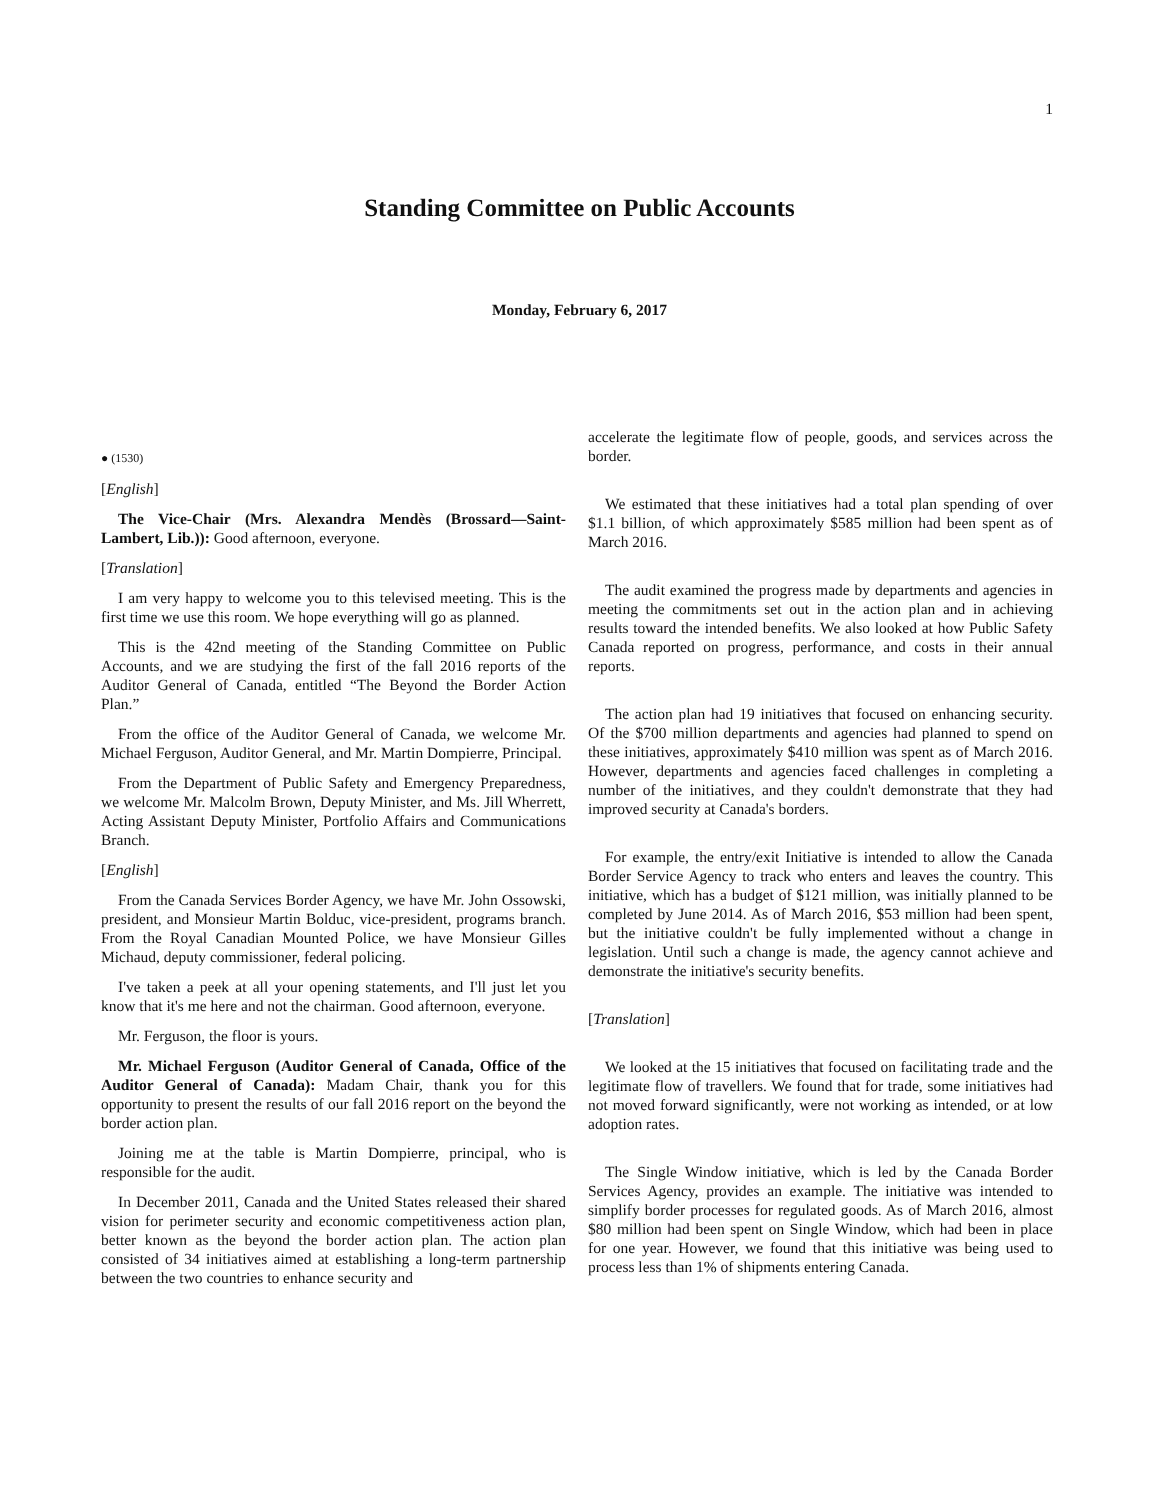1
Standing Committee on Public Accounts
Monday, February 6, 2017
● (1530)
[English]
The Vice-Chair (Mrs. Alexandra Mendès (Brossard—Saint-Lambert, Lib.)): Good afternoon, everyone.
[Translation]
I am very happy to welcome you to this televised meeting. This is the first time we use this room. We hope everything will go as planned.
This is the 42nd meeting of the Standing Committee on Public Accounts, and we are studying the first of the fall 2016 reports of the Auditor General of Canada, entitled “The Beyond the Border Action Plan.”
From the office of the Auditor General of Canada, we welcome Mr. Michael Ferguson, Auditor General, and Mr. Martin Dompierre, Principal.
From the Department of Public Safety and Emergency Preparedness, we welcome Mr. Malcolm Brown, Deputy Minister, and Ms. Jill Wherrett, Acting Assistant Deputy Minister, Portfolio Affairs and Communications Branch.
[English]
From the Canada Services Border Agency, we have Mr. John Ossowski, president, and Monsieur Martin Bolduc, vice-president, programs branch. From the Royal Canadian Mounted Police, we have Monsieur Gilles Michaud, deputy commissioner, federal policing.
I've taken a peek at all your opening statements, and I'll just let you know that it's me here and not the chairman. Good afternoon, everyone.
Mr. Ferguson, the floor is yours.
Mr. Michael Ferguson (Auditor General of Canada, Office of the Auditor General of Canada): Madam Chair, thank you for this opportunity to present the results of our fall 2016 report on the beyond the border action plan.
Joining me at the table is Martin Dompierre, principal, who is responsible for the audit.
In December 2011, Canada and the United States released their shared vision for perimeter security and economic competitiveness action plan, better known as the beyond the border action plan. The action plan consisted of 34 initiatives aimed at establishing a long-term partnership between the two countries to enhance security and
accelerate the legitimate flow of people, goods, and services across the border.
We estimated that these initiatives had a total plan spending of over $1.1 billion, of which approximately $585 million had been spent as of March 2016.
The audit examined the progress made by departments and agencies in meeting the commitments set out in the action plan and in achieving results toward the intended benefits. We also looked at how Public Safety Canada reported on progress, performance, and costs in their annual reports.
The action plan had 19 initiatives that focused on enhancing security. Of the $700 million departments and agencies had planned to spend on these initiatives, approximately $410 million was spent as of March 2016. However, departments and agencies faced challenges in completing a number of the initiatives, and they couldn't demonstrate that they had improved security at Canada's borders.
For example, the entry/exit Initiative is intended to allow the Canada Border Service Agency to track who enters and leaves the country. This initiative, which has a budget of $121 million, was initially planned to be completed by June 2014. As of March 2016, $53 million had been spent, but the initiative couldn't be fully implemented without a change in legislation. Until such a change is made, the agency cannot achieve and demonstrate the initiative's security benefits.
[Translation]
We looked at the 15 initiatives that focused on facilitating trade and the legitimate flow of travellers. We found that for trade, some initiatives had not moved forward significantly, were not working as intended, or at low adoption rates.
The Single Window initiative, which is led by the Canada Border Services Agency, provides an example. The initiative was intended to simplify border processes for regulated goods. As of March 2016, almost $80 million had been spent on Single Window, which had been in place for one year. However, we found that this initiative was being used to process less than 1% of shipments entering Canada.